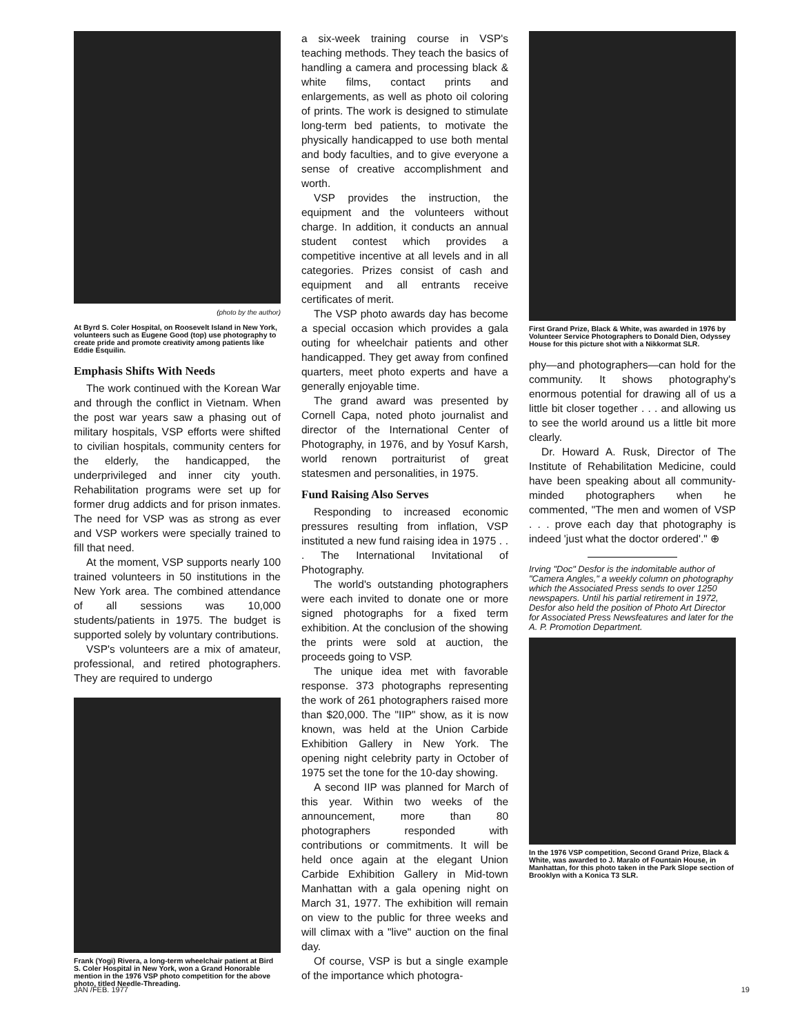(photo by the author)
At Byrd S. Coler Hospital, on Roosevelt Island in New York, volunteers such as Eugene Good (top) use photography to create pride and promote creativity among patients like Eddie Esquilin.
Emphasis Shifts With Needs
The work continued with the Korean War and through the conflict in Vietnam. When the post war years saw a phasing out of military hospitals, VSP efforts were shifted to civilian hospitals, community centers for the elderly, the handicapped, the underprivileged and inner city youth. Rehabilitation programs were set up for former drug addicts and for prison inmates. The need for VSP was as strong as ever and VSP workers were specially trained to fill that need.
At the moment, VSP supports nearly 100 trained volunteers in 50 institutions in the New York area. The combined attendance of all sessions was 10,000 students/patients in 1975. The budget is supported solely by voluntary contributions.
VSP's volunteers are a mix of amateur, professional, and retired photographers. They are required to undergo
Frank (Yogi) Rivera, a long-term wheelchair patient at Bird S. Coler Hospital in New York, won a Grand Honorable mention in the 1976 VSP photo competition for the above photo, titled Needle-Threading.
a six-week training course in VSP's teaching methods. They teach the basics of handling a camera and processing black & white films, contact prints and enlargements, as well as photo oil coloring of prints. The work is designed to stimulate long-term bed patients, to motivate the physically handicapped to use both mental and body faculties, and to give everyone a sense of creative accomplishment and worth.
VSP provides the instruction, the equipment and the volunteers without charge. In addition, it conducts an annual student contest which provides a competitive incentive at all levels and in all categories. Prizes consist of cash and equipment and all entrants receive certificates of merit.
The VSP photo awards day has become a special occasion which provides a gala outing for wheelchair patients and other handicapped. They get away from confined quarters, meet photo experts and have a generally enjoyable time.
The grand award was presented by Cornell Capa, noted photo journalist and director of the International Center of Photography, in 1976, and by Yosuf Karsh, world renown portraiturist of great statesmen and personalities, in 1975.
Fund Raising Also Serves
Responding to increased economic pressures resulting from inflation, VSP instituted a new fund raising idea in 1975 . . . The International Invitational of Photography.
The world's outstanding photographers were each invited to donate one or more signed photographs for a fixed term exhibition. At the conclusion of the showing the prints were sold at auction, the proceeds going to VSP.
The unique idea met with favorable response. 373 photographs representing the work of 261 photographers raised more than $20,000. The "IIP" show, as it is now known, was held at the Union Carbide Exhibition Gallery in New York. The opening night celebrity party in October of 1975 set the tone for the 10-day showing.
A second IIP was planned for March of this year. Within two weeks of the announcement, more than 80 photographers responded with contributions or commitments. It will be held once again at the elegant Union Carbide Exhibition Gallery in Mid-town Manhattan with a gala opening night on March 31, 1977. The exhibition will remain on view to the public for three weeks and will climax with a "live" auction on the final day.
Of course, VSP is but a single example of the importance which photogra-
First Grand Prize, Black & White, was awarded in 1976 by Volunteer Service Photographers to Donald Dien, Odyssey House for this picture shot with a Nikkormat SLR.
phy—and photographers—can hold for the community. It shows photography's enormous potential for drawing all of us a little bit closer together . . . and allowing us to see the world around us a little bit more clearly.
Dr. Howard A. Rusk, Director of The Institute of Rehabilitation Medicine, could have been speaking about all community-minded photographers when he commented, "The men and women of VSP . . . prove each day that photography is indeed 'just what the doctor ordered'." ⊕
Irving "Doc" Desfor is the indomitable author of "Camera Angles," a weekly column on photography which the Associated Press sends to over 1250 newspapers. Until his partial retirement in 1972, Desfor also held the position of Photo Art Director for Associated Press Newsfeatures and later for the A. P. Promotion Department.
In the 1976 VSP competition, Second Grand Prize, Black & White, was awarded to J. Maralo of Fountain House, in Manhattan, for this photo taken in the Park Slope section of Brooklyn with a Konica T3 SLR.
JAN /FEB. 1977 19